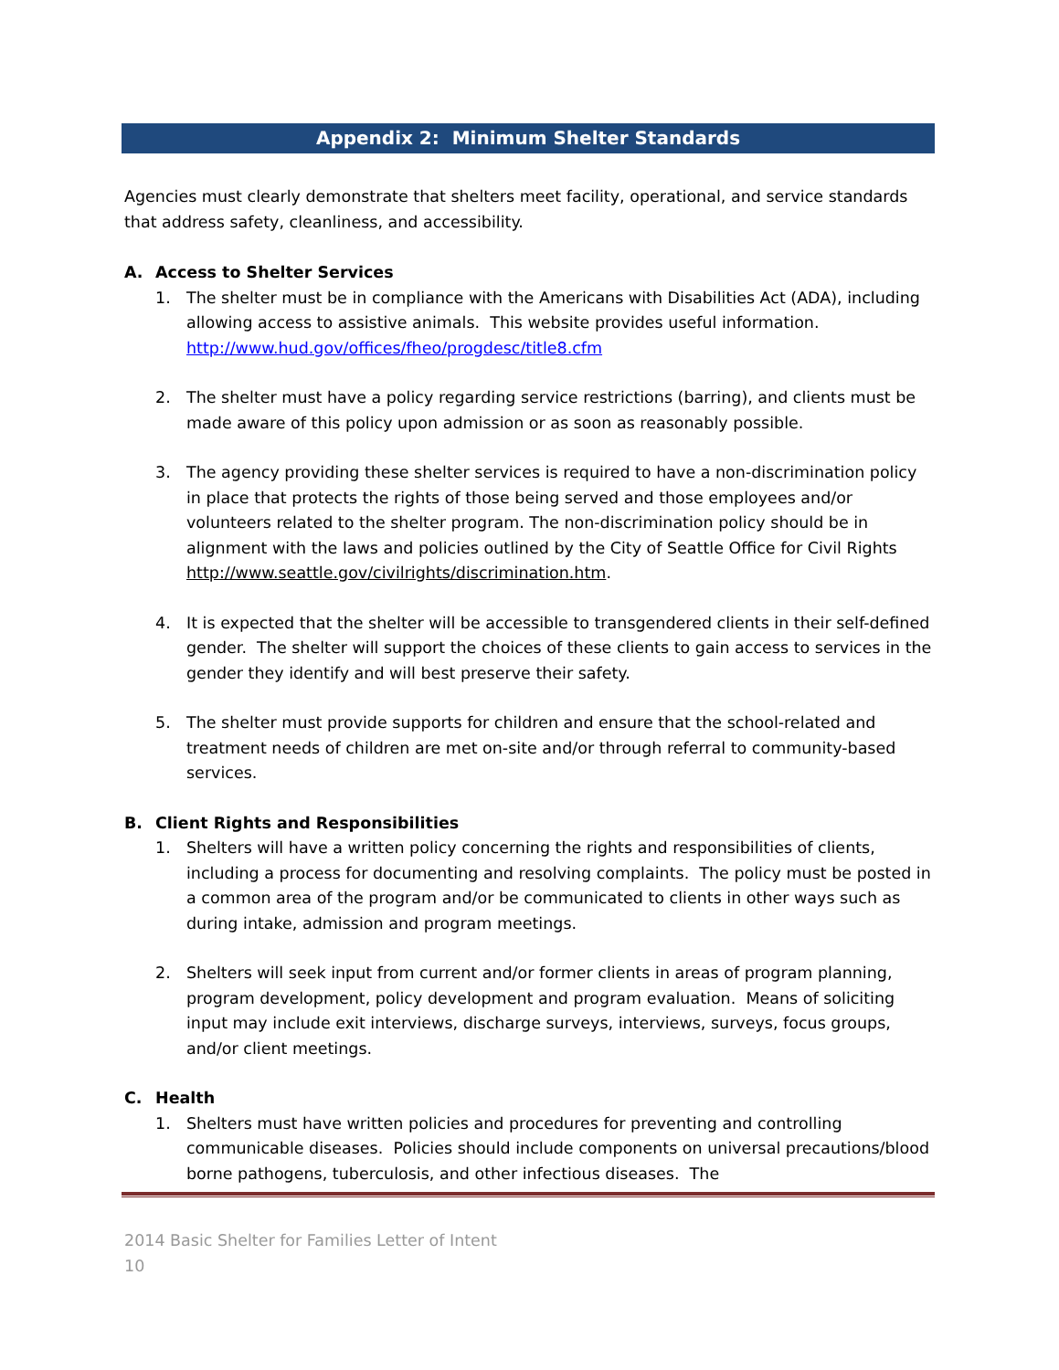Appendix 2: Minimum Shelter Standards
Agencies must clearly demonstrate that shelters meet facility, operational, and service standards that address safety, cleanliness, and accessibility.
A. Access to Shelter Services
1. The shelter must be in compliance with the Americans with Disabilities Act (ADA), including allowing access to assistive animals. This website provides useful information. http://www.hud.gov/offices/fheo/progdesc/title8.cfm
2. The shelter must have a policy regarding service restrictions (barring), and clients must be made aware of this policy upon admission or as soon as reasonably possible.
3. The agency providing these shelter services is required to have a non-discrimination policy in place that protects the rights of those being served and those employees and/or volunteers related to the shelter program. The non-discrimination policy should be in alignment with the laws and policies outlined by the City of Seattle Office for Civil Rights http://www.seattle.gov/civilrights/discrimination.htm.
4. It is expected that the shelter will be accessible to transgendered clients in their self-defined gender. The shelter will support the choices of these clients to gain access to services in the gender they identify and will best preserve their safety.
5. The shelter must provide supports for children and ensure that the school-related and treatment needs of children are met on-site and/or through referral to community-based services.
B. Client Rights and Responsibilities
1. Shelters will have a written policy concerning the rights and responsibilities of clients, including a process for documenting and resolving complaints. The policy must be posted in a common area of the program and/or be communicated to clients in other ways such as during intake, admission and program meetings.
2. Shelters will seek input from current and/or former clients in areas of program planning, program development, policy development and program evaluation. Means of soliciting input may include exit interviews, discharge surveys, interviews, surveys, focus groups, and/or client meetings.
C. Health
1. Shelters must have written policies and procedures for preventing and controlling communicable diseases. Policies should include components on universal precautions/blood borne pathogens, tuberculosis, and other infectious diseases. The
2014 Basic Shelter for Families Letter of Intent
10